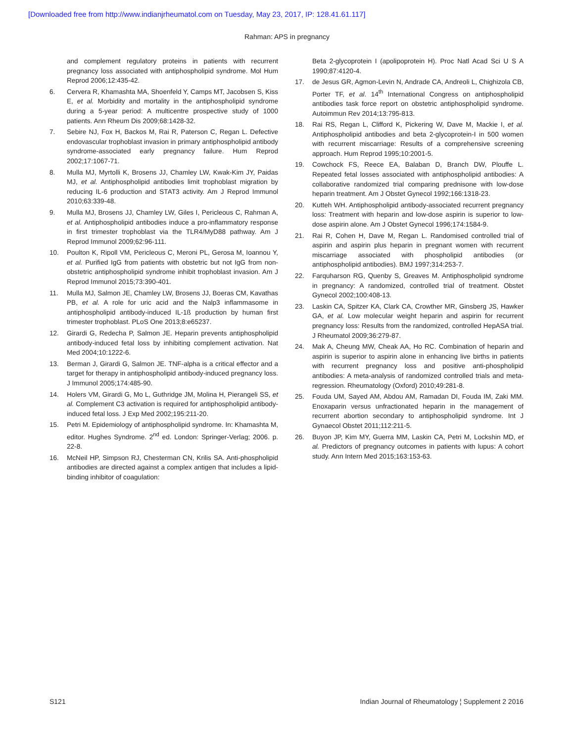[Downloaded free from http://www.indianjrheumatol.com on Tuesday, May 23, 2017, IP: 128.41.61.117]
Rahman: APS in pregnancy
and complement regulatory proteins in patients with recurrent pregnancy loss associated with antiphospholipid syndrome. Mol Hum Reprod 2006;12:435-42.
6. Cervera R, Khamashta MA, Shoenfeld Y, Camps MT, Jacobsen S, Kiss E, et al. Morbidity and mortality in the antiphospholipid syndrome during a 5-year period: A multicentre prospective study of 1000 patients. Ann Rheum Dis 2009;68:1428-32.
7. Sebire NJ, Fox H, Backos M, Rai R, Paterson C, Regan L. Defective endovascular trophoblast invasion in primary antiphospholipid antibody syndrome-associated early pregnancy failure. Hum Reprod 2002;17:1067-71.
8. Mulla MJ, Myrtolli K, Brosens JJ, Chamley LW, Kwak-Kim JY, Paidas MJ, et al. Antiphospholipid antibodies limit trophoblast migration by reducing IL-6 production and STAT3 activity. Am J Reprod Immunol 2010;63:339-48.
9. Mulla MJ, Brosens JJ, Chamley LW, Giles I, Pericleous C, Rahman A, et al. Antiphospholipid antibodies induce a pro-inflammatory response in first trimester trophoblast via the TLR4/MyD88 pathway. Am J Reprod Immunol 2009;62:96-111.
10. Poulton K, Ripoll VM, Pericleous C, Meroni PL, Gerosa M, Ioannou Y, et al. Purified IgG from patients with obstetric but not IgG from non-obstetric antiphospholipid syndrome inhibit trophoblast invasion. Am J Reprod Immunol 2015;73:390-401.
11. Mulla MJ, Salmon JE, Chamley LW, Brosens JJ, Boeras CM, Kavathas PB, et al. A role for uric acid and the Nalp3 inflammasome in antiphospholipid antibody-induced IL-1ß production by human first trimester trophoblast. PLoS One 2013;8:e65237.
12. Girardi G, Redecha P, Salmon JE. Heparin prevents antiphospholipid antibody-induced fetal loss by inhibiting complement activation. Nat Med 2004;10:1222-6.
13. Berman J, Girardi G, Salmon JE. TNF-alpha is a critical effector and a target for therapy in antiphospholipid antibody-induced pregnancy loss. J Immunol 2005;174:485-90.
14. Holers VM, Girardi G, Mo L, Guthridge JM, Molina H, Pierangeli SS, et al. Complement C3 activation is required for antiphospholipid antibody-induced fetal loss. J Exp Med 2002;195:211-20.
15. Petri M. Epidemiology of antiphospholipid syndrome. In: Khamashta M, editor. Hughes Syndrome. 2<sup>nd</sup> ed. London: Springer-Verlag; 2006. p. 22-8.
16. McNeil HP, Simpson RJ, Chesterman CN, Krilis SA. Anti-phospholipid antibodies are directed against a complex antigen that includes a lipid-binding inhibitor of coagulation:
Beta 2-glycoprotein I (apolipoprotein H). Proc Natl Acad Sci U S A 1990;87:4120-4.
17. de Jesus GR, Agmon-Levin N, Andrade CA, Andreoli L, Chighizola CB, Porter TF, et al. 14<sup>th</sup> International Congress on antiphospholipid antibodies task force report on obstetric antiphospholipid syndrome. Autoimmun Rev 2014;13:795-813.
18. Rai RS, Regan L, Clifford K, Pickering W, Dave M, Mackie I, et al. Antiphospholipid antibodies and beta 2-glycoprotein-I in 500 women with recurrent miscarriage: Results of a comprehensive screening approach. Hum Reprod 1995;10:2001-5.
19. Cowchock FS, Reece EA, Balaban D, Branch DW, Plouffe L. Repeated fetal losses associated with antiphospholipid antibodies: A collaborative randomized trial comparing prednisone with low-dose heparin treatment. Am J Obstet Gynecol 1992;166:1318-23.
20. Kutteh WH. Antiphospholipid antibody-associated recurrent pregnancy loss: Treatment with heparin and low-dose aspirin is superior to low-dose aspirin alone. Am J Obstet Gynecol 1996;174:1584-9.
21. Rai R, Cohen H, Dave M, Regan L. Randomised controlled trial of aspirin and aspirin plus heparin in pregnant women with recurrent miscarriage associated with phospholipid antibodies (or antiphospholipid antibodies). BMJ 1997;314:253-7.
22. Farquharson RG, Quenby S, Greaves M. Antiphospholipid syndrome in pregnancy: A randomized, controlled trial of treatment. Obstet Gynecol 2002;100:408-13.
23. Laskin CA, Spitzer KA, Clark CA, Crowther MR, Ginsberg JS, Hawker GA, et al. Low molecular weight heparin and aspirin for recurrent pregnancy loss: Results from the randomized, controlled HepASA trial. J Rheumatol 2009;36:279-87.
24. Mak A, Cheung MW, Cheak AA, Ho RC. Combination of heparin and aspirin is superior to aspirin alone in enhancing live births in patients with recurrent pregnancy loss and positive anti-phospholipid antibodies: A meta-analysis of randomized controlled trials and meta-regression. Rheumatology (Oxford) 2010;49:281-8.
25. Fouda UM, Sayed AM, Abdou AM, Ramadan DI, Fouda IM, Zaki MM. Enoxaparin versus unfractionated heparin in the management of recurrent abortion secondary to antiphospholipid syndrome. Int J Gynaecol Obstet 2011;112:211-5.
26. Buyon JP, Kim MY, Guerra MM, Laskin CA, Petri M, Lockshin MD, et al. Predictors of pregnancy outcomes in patients with lupus: A cohort study. Ann Intern Med 2015;163:153-63.
S121 Indian Journal of Rheumatology ¦ Supplement 2 2016